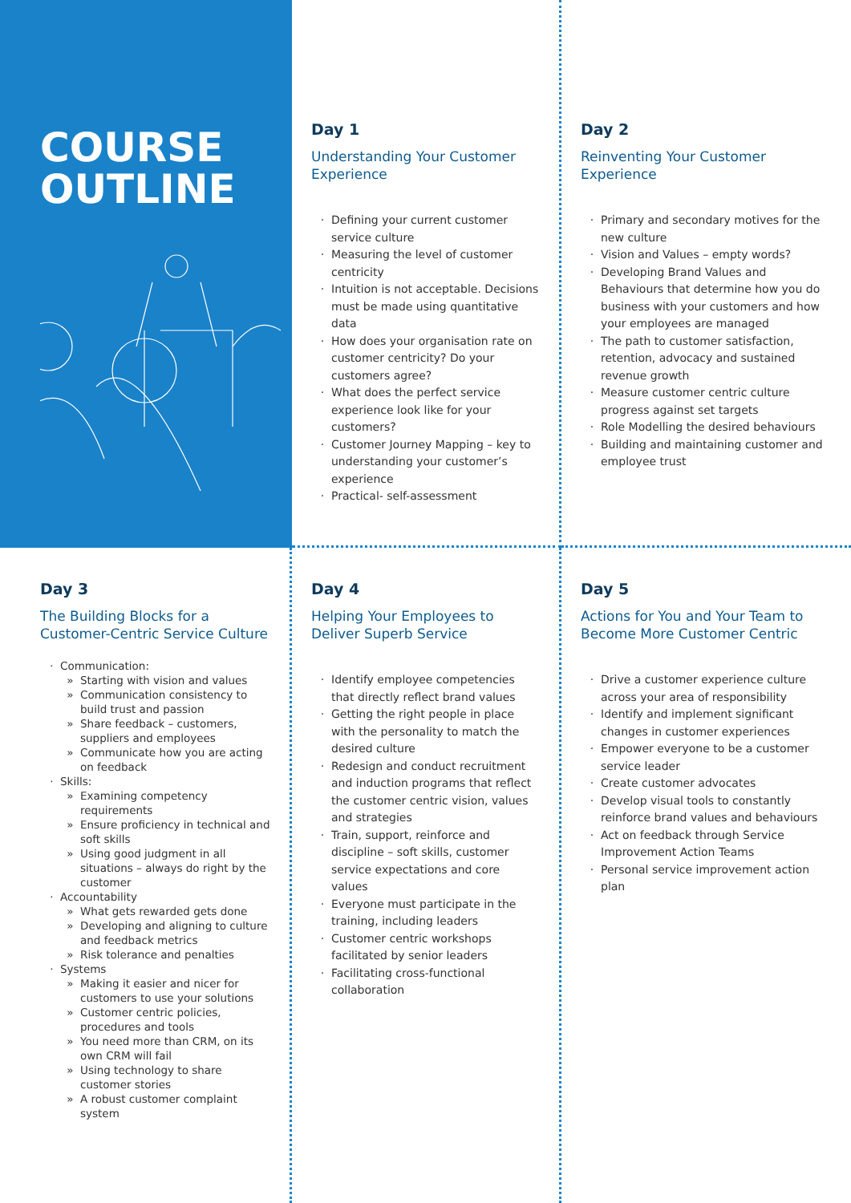COURSE
OUTLINE
Day 1
Understanding Your Customer Experience
Defining your current customer service culture
Measuring the level of customer centricity
Intuition is not acceptable. Decisions must be made using quantitative data
How does your organisation rate on customer centricity? Do your customers agree?
What does the perfect service experience look like for your customers?
Customer Journey Mapping – key to understanding your customer’s experience
Practical- self-assessment
Day 2
Reinventing Your Customer Experience
Primary and secondary motives for the new culture
Vision and Values – empty words?
Developing Brand Values and Behaviours that determine how you do business with your customers and how your employees are managed
The path to customer satisfaction, retention, advocacy and sustained revenue growth
Measure customer centric culture progress against set targets
Role Modelling the desired behaviours
Building and maintaining customer and employee trust
Day 3
The Building Blocks for a Customer-Centric Service Culture
Communication:
Starting with vision and values
Communication consistency to build trust and passion
Share feedback – customers, suppliers and employees
Communicate how you are acting on feedback
Skills:
Examining competency requirements
Ensure proficiency in technical and soft skills
Using good judgment in all situations – always do right by the customer
Accountability
What gets rewarded gets done
Developing and aligning to culture and feedback metrics
Risk tolerance and penalties
Systems
Making it easier and nicer for customers to use your solutions
Customer centric policies, procedures and tools
You need more than CRM, on its own CRM will fail
Using technology to share customer stories
A robust customer complaint system
Day 4
Helping Your Employees to Deliver Superb Service
Identify employee competencies that directly reflect brand values
Getting the right people in place with the personality to match the desired culture
Redesign and conduct recruitment and induction programs that reflect the customer centric vision, values and strategies
Train, support, reinforce and discipline – soft skills, customer service expectations and core values
Everyone must participate in the training, including leaders
Customer centric workshops facilitated by senior leaders
Facilitating cross-functional collaboration
Day 5
Actions for You and Your Team to Become More Customer Centric
Drive a customer experience culture across your area of responsibility
Identify and implement significant changes in customer experiences
Empower everyone to be a customer service leader
Create customer advocates
Develop visual tools to constantly reinforce brand values and behaviours
Act on feedback through Service Improvement Action Teams
Personal service improvement action plan